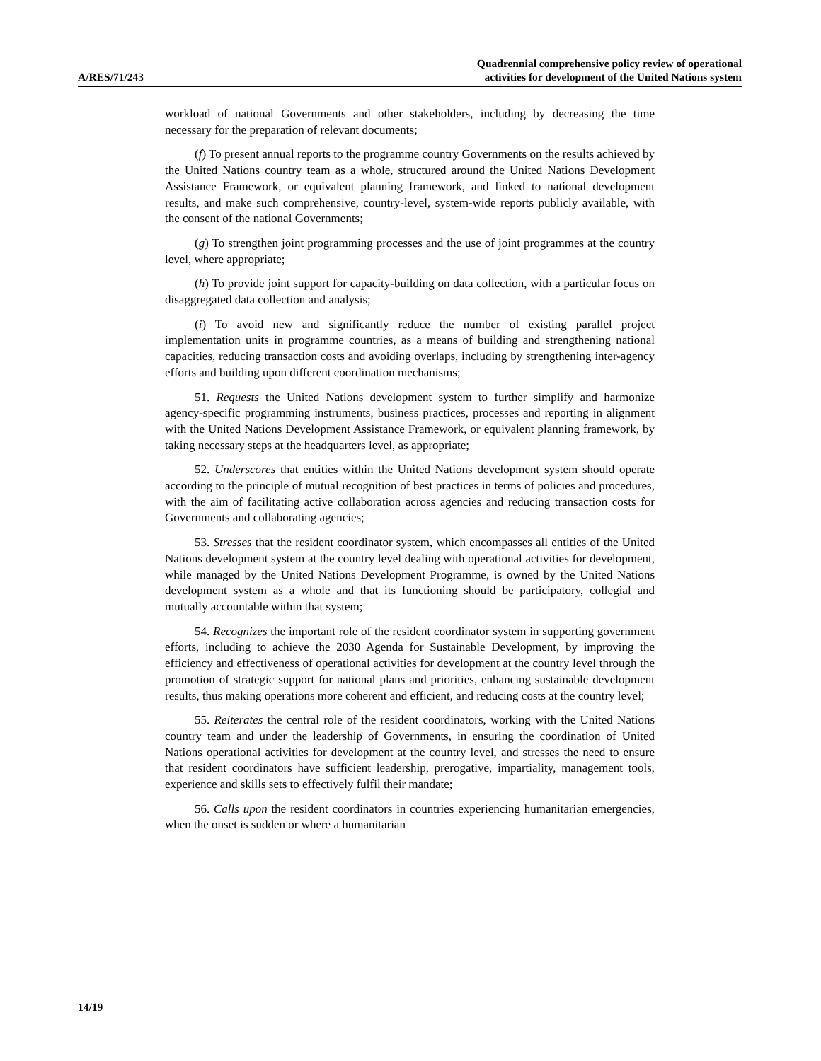A/RES/71/243
Quadrennial comprehensive policy review of operational
activities for development of the United Nations system
workload of national Governments and other stakeholders, including by decreasing the time necessary for the preparation of relevant documents;
(f) To present annual reports to the programme country Governments on the results achieved by the United Nations country team as a whole, structured around the United Nations Development Assistance Framework, or equivalent planning framework, and linked to national development results, and make such comprehensive, country-level, system-wide reports publicly available, with the consent of the national Governments;
(g) To strengthen joint programming processes and the use of joint programmes at the country level, where appropriate;
(h) To provide joint support for capacity-building on data collection, with a particular focus on disaggregated data collection and analysis;
(i) To avoid new and significantly reduce the number of existing parallel project implementation units in programme countries, as a means of building and strengthening national capacities, reducing transaction costs and avoiding overlaps, including by strengthening inter-agency efforts and building upon different coordination mechanisms;
51. Requests the United Nations development system to further simplify and harmonize agency-specific programming instruments, business practices, processes and reporting in alignment with the United Nations Development Assistance Framework, or equivalent planning framework, by taking necessary steps at the headquarters level, as appropriate;
52. Underscores that entities within the United Nations development system should operate according to the principle of mutual recognition of best practices in terms of policies and procedures, with the aim of facilitating active collaboration across agencies and reducing transaction costs for Governments and collaborating agencies;
53. Stresses that the resident coordinator system, which encompasses all entities of the United Nations development system at the country level dealing with operational activities for development, while managed by the United Nations Development Programme, is owned by the United Nations development system as a whole and that its functioning should be participatory, collegial and mutually accountable within that system;
54. Recognizes the important role of the resident coordinator system in supporting government efforts, including to achieve the 2030 Agenda for Sustainable Development, by improving the efficiency and effectiveness of operational activities for development at the country level through the promotion of strategic support for national plans and priorities, enhancing sustainable development results, thus making operations more coherent and efficient, and reducing costs at the country level;
55. Reiterates the central role of the resident coordinators, working with the United Nations country team and under the leadership of Governments, in ensuring the coordination of United Nations operational activities for development at the country level, and stresses the need to ensure that resident coordinators have sufficient leadership, prerogative, impartiality, management tools, experience and skills sets to effectively fulfil their mandate;
56. Calls upon the resident coordinators in countries experiencing humanitarian emergencies, when the onset is sudden or where a humanitarian
14/19